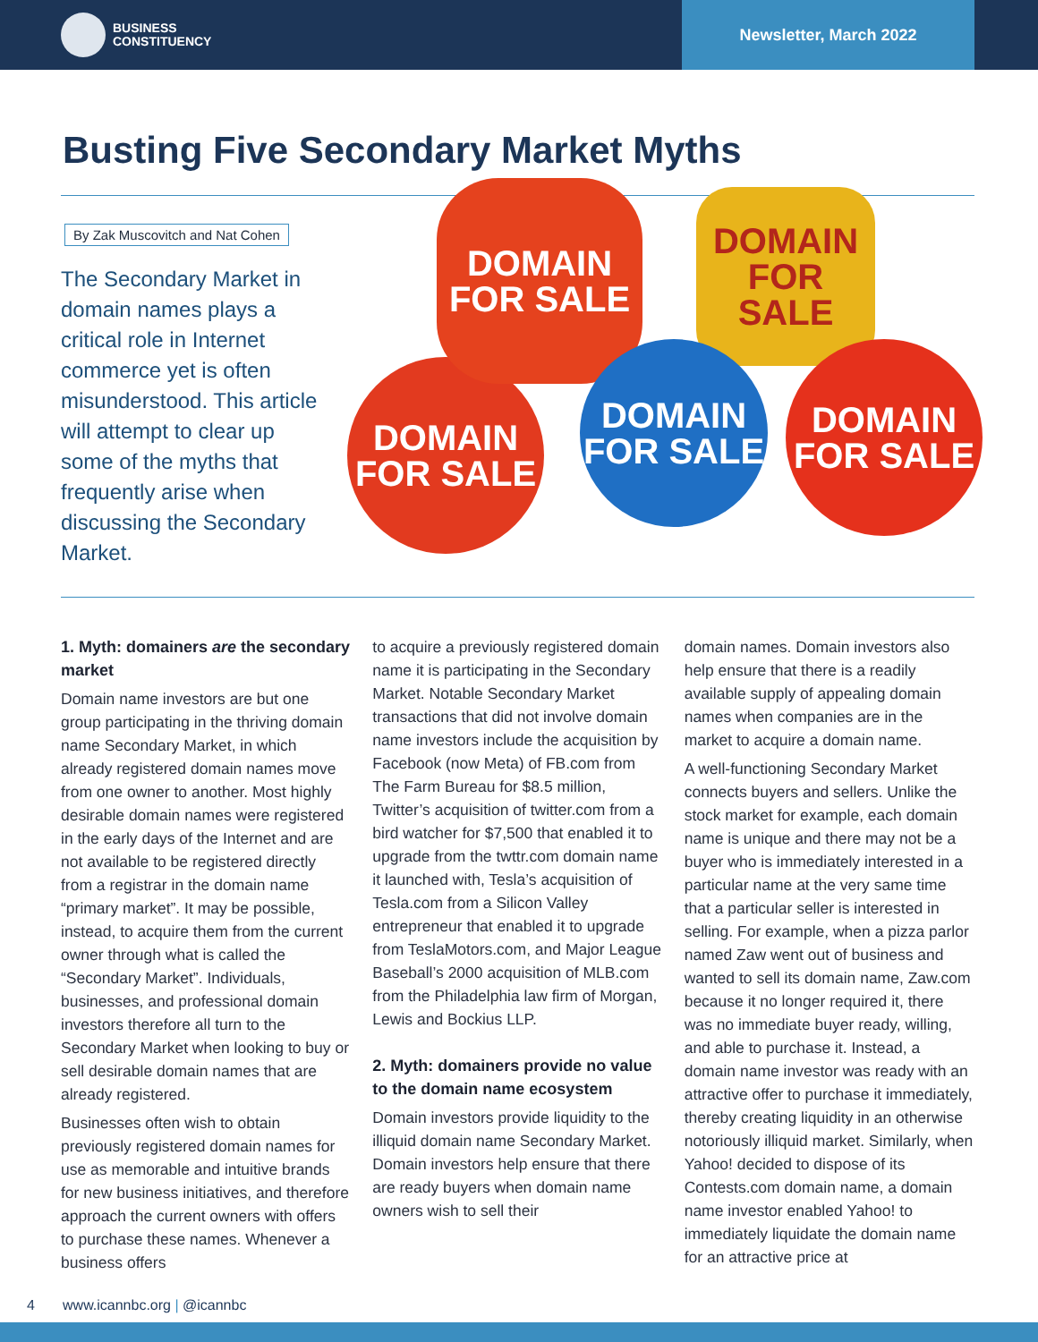BUSINESS
CONSTITUENCY
Newsletter, March 2022
Busting Five Secondary Market Myths
By Zak Muscovitch and Nat Cohen
The Secondary Market in domain names plays a critical role in Internet commerce yet is often misunderstood. This article will attempt to clear up some of the myths that frequently arise when discussing the Secondary Market.
DOMAIN
FOR SALE
DOMAIN
FOR SALE
DOMAIN
FOR SALE
DOMAIN
FOR SALE
DOMAIN
FOR SALE
1. Myth: domainers are the secondary market
Domain name investors are but one group participating in the thriving domain name Secondary Market, in which already registered domain names move from one owner to another. Most highly desirable domain names were registered in the early days of the Internet and are not available to be registered directly from a registrar in the domain name “primary market”. It may be possible, instead, to acquire them from the current owner through what is called the “Secondary Market”. Individuals, businesses, and professional domain investors therefore all turn to the Secondary Market when looking to buy or sell desirable domain names that are already registered.
Businesses often wish to obtain previously registered domain names for use as memorable and intuitive brands for new business initiatives, and therefore approach the current owners with offers to purchase these names. Whenever a business offers
to acquire a previously registered domain name it is participating in the Secondary Market. Notable Secondary Market transactions that did not involve domain name investors include the acquisition by Facebook (now Meta) of FB.com from The Farm Bureau for $8.5 million, Twitter’s acquisition of twitter.com from a bird watcher for $7,500 that enabled it to upgrade from the twttr.com domain name it launched with, Tesla’s acquisition of Tesla.com from a Silicon Valley entrepreneur that enabled it to upgrade from TeslaMotors.com, and Major League Baseball’s 2000 acquisition of MLB.com from the Philadelphia law firm of Morgan, Lewis and Bockius LLP.
2. Myth: domainers provide no value to the domain name ecosystem
Domain investors provide liquidity to the illiquid domain name Secondary Market. Domain investors help ensure that there are ready buyers when domain name owners wish to sell their
domain names. Domain investors also help ensure that there is a readily available supply of appealing domain names when companies are in the market to acquire a domain name.
A well-functioning Secondary Market connects buyers and sellers. Unlike the stock market for example, each domain name is unique and there may not be a buyer who is immediately interested in a particular name at the very same time that a particular seller is interested in selling. For example, when a pizza parlor named Zaw went out of business and wanted to sell its domain name, Zaw.com because it no longer required it, there was no immediate buyer ready, willing, and able to purchase it. Instead, a domain name investor was ready with an attractive offer to purchase it immediately, thereby creating liquidity in an otherwise notoriously illiquid market. Similarly, when Yahoo! decided to dispose of its Contests.com domain name, a domain name investor enabled Yahoo! to immediately liquidate the domain name for an attractive price at
4 www.icannbc.org | @icannbc